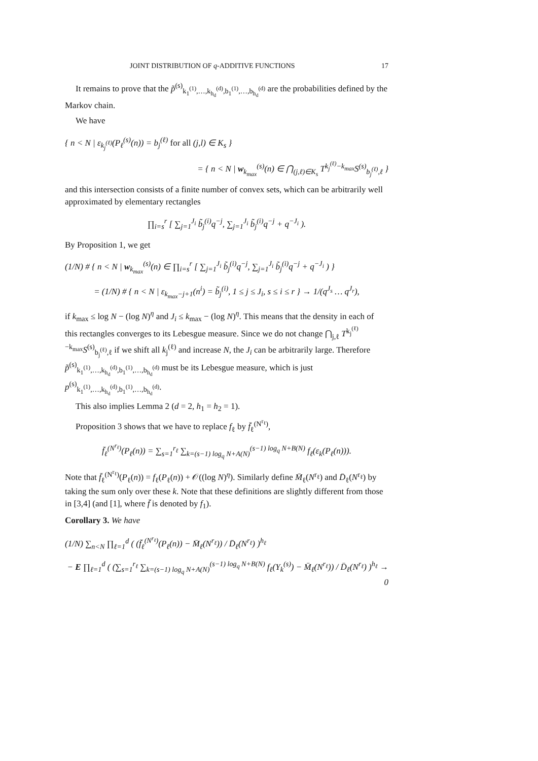JOINT DISTRIBUTION OF q-ADDITIVE FUNCTIONS 17
It remains to prove that the p̃<sup>(s)</sup><sub>k<sub>1</sub><sup>(1)</sup>,…,k<sub>h<sub>d</sub></sub><sup>(d)</sup>,b<sub>1</sub><sup>(1)</sup>,…,b<sub>h<sub>d</sub></sub><sup>(d)</sup></sub> are the probabilities defined by the Markov chain.
We have
{ n < N | ε<sub>k<sub>j</sub><sup>(ℓ)</sup></sub>(P<sub>ℓ</sub><sup>(s)</sup>(n)) = b<sub>j</sub><sup>(ℓ)</sup> for all (j,l) ∈ K<sub>s</sub> }
= { n < N | w<sub>k<sub>max</sub></sub><sup>(s)</sup>(n) ∈ ⋂<sub>(j,ℓ)∈K<sub>s</sub></sub> T<sup>k<sub>j</sub><sup>(ℓ)</sup>−k<sub>max</sub></sup>S<sup>(s)</sup><sub>b<sub>j</sub><sup>(ℓ)</sup>,ℓ</sub> }
and this intersection consists of a finite number of convex sets, which can be arbitrarily well approximated by elementary rectangles
∏<sub>i=s</sub><sup>r</sup> [ ∑<sub>j=1</sub><sup>J<sub>i</sub></sup> b̃<sub>j</sub><sup>(i)</sup>q<sup>−j</sup>, ∑<sub>j=1</sub><sup>J<sub>i</sub></sup> b̃<sub>j</sub><sup>(i)</sup>q<sup>−j</sup> + q<sup>−J<sub>i</sub></sup> ).
By Proposition 1, we get
(1/N) # { n < N | w<sub>k<sub>max</sub></sub><sup>(s)</sup>(n) ∈ ∏<sub>i=s</sub><sup>r</sup> [ ∑<sub>j=1</sub><sup>J<sub>i</sub></sup> b̃<sub>j</sub><sup>(i)</sup>q<sup>−j</sup>, ∑<sub>j=1</sub><sup>J<sub>i</sub></sup> b̃<sub>j</sub><sup>(i)</sup>q<sup>−j</sup> + q<sup>−J<sub>i</sub></sup> ) }
= (1/N) # { n < N | ε<sub>k<sub>max</sub>−j+1</sub>(n<sup>i</sup>) = b̃<sub>j</sub><sup>(i)</sup>, 1 ≤ j ≤ J<sub>i</sub>, s ≤ i ≤ r } → 1/(q<sup>J<sub>s</sub></sup> … q<sup>J<sub>r</sub></sup>),
if k<sub>max</sub> ≤ log N − (log N)<sup>η</sup> and J<sub>i</sub> ≤ k<sub>max</sub> − (log N)<sup>η</sup>. This means that the density in each of this rectangles converges to its Lebesgue measure. Since we do not change ⋂<sub>j,ℓ</sub> T<sup>k<sub>j</sub><sup>(ℓ)</sup>−k<sub>max</sub></sup>S<sup>(s)</sup><sub>b<sub>j</sub><sup>(ℓ)</sup>,ℓ</sub> if we shift all k<sub>j</sub><sup>(ℓ)</sup> and increase N, the J<sub>i</sub> can be arbitrarily large. Therefore p̃<sup>(s)</sup><sub>k<sub>1</sub><sup>(1)</sup>,…,k<sub>h<sub>d</sub></sub><sup>(d)</sup>,b<sub>1</sub><sup>(1)</sup>,…,b<sub>h<sub>d</sub></sub><sup>(d)</sup></sub> must be its Lebesgue measure, which is just p<sup>(s)</sup><sub>k<sub>1</sub><sup>(1)</sup>,…,k<sub>h<sub>d</sub></sub><sup>(d)</sup>,b<sub>1</sub><sup>(1)</sup>,…,b<sub>h<sub>d</sub></sub><sup>(d)</sup></sub>.
This also implies Lemma 2 (d = 2, h<sub>1</sub> = h<sub>2</sub> = 1).
Proposition 3 shows that we have to replace f<sub>ℓ</sub> by f̄<sub>ℓ</sub><sup>(N<sup>r<sub>ℓ</sub></sup>)</sup>,
f̄<sub>ℓ</sub><sup>(N<sup>r<sub>ℓ</sub></sup>)</sup>(P<sub>ℓ</sub>(n)) = ∑<sub>s=1</sub><sup>r<sub>ℓ</sub></sup> ∑<sub>k=(s−1) log<sub>q</sub> N+A(N)</sub><sup>(s−1) log<sub>q</sub> N+B(N)</sup> f<sub>ℓ</sub>(ε<sub>k</sub>(P<sub>ℓ</sub>(n))).
Note that f̄<sub>ℓ</sub><sup>(N<sup>r<sub>ℓ</sub></sup>)</sup>(P<sub>ℓ</sub>(n)) = f<sub>ℓ</sub>(P<sub>ℓ</sub>(n)) + 𝒪((log N)<sup>η</sup>). Similarly define M̄<sub>ℓ</sub>(N<sup>r<sub>ℓ</sub></sup>) and D̄<sub>ℓ</sub>(N<sup>r<sub>ℓ</sub></sup>) by taking the sum only over these k. Note that these definitions are slightly different from those in [3,4] (and [1], where f̄ is denoted by f<sub>1</sub>).
Corollary 3. We have
(1/N) ∑<sub>n<N</sub> ∏<sub>ℓ=1</sub><sup>d</sup> ( (f̄<sub>ℓ</sub><sup>(N<sup>r<sub>ℓ</sub></sup>)</sup>(P<sub>ℓ</sub>(n)) − M̄<sub>ℓ</sub>(N<sup>r<sub>ℓ</sub></sup>)) / D̄<sub>ℓ</sub>(N<sup>r<sub>ℓ</sub></sup>) )<sup>h<sub>ℓ</sub></sup>
− E ∏<sub>ℓ=1</sub><sup>d</sup> ( (∑<sub>s=1</sub><sup>r<sub>ℓ</sub></sup> ∑<sub>k=(s−1) log<sub>q</sub> N+A(N)</sub><sup>(s−1) log<sub>q</sub> N+B(N)</sup> f<sub>ℓ</sub>(Y<sub>k</sub><sup>(s)</sup>) − M̄<sub>ℓ</sub>(N<sup>r<sub>ℓ</sub></sup>)) / D̄<sub>ℓ</sub>(N<sup>r<sub>ℓ</sub></sup>) )<sup>h<sub>ℓ</sub></sup> → 0